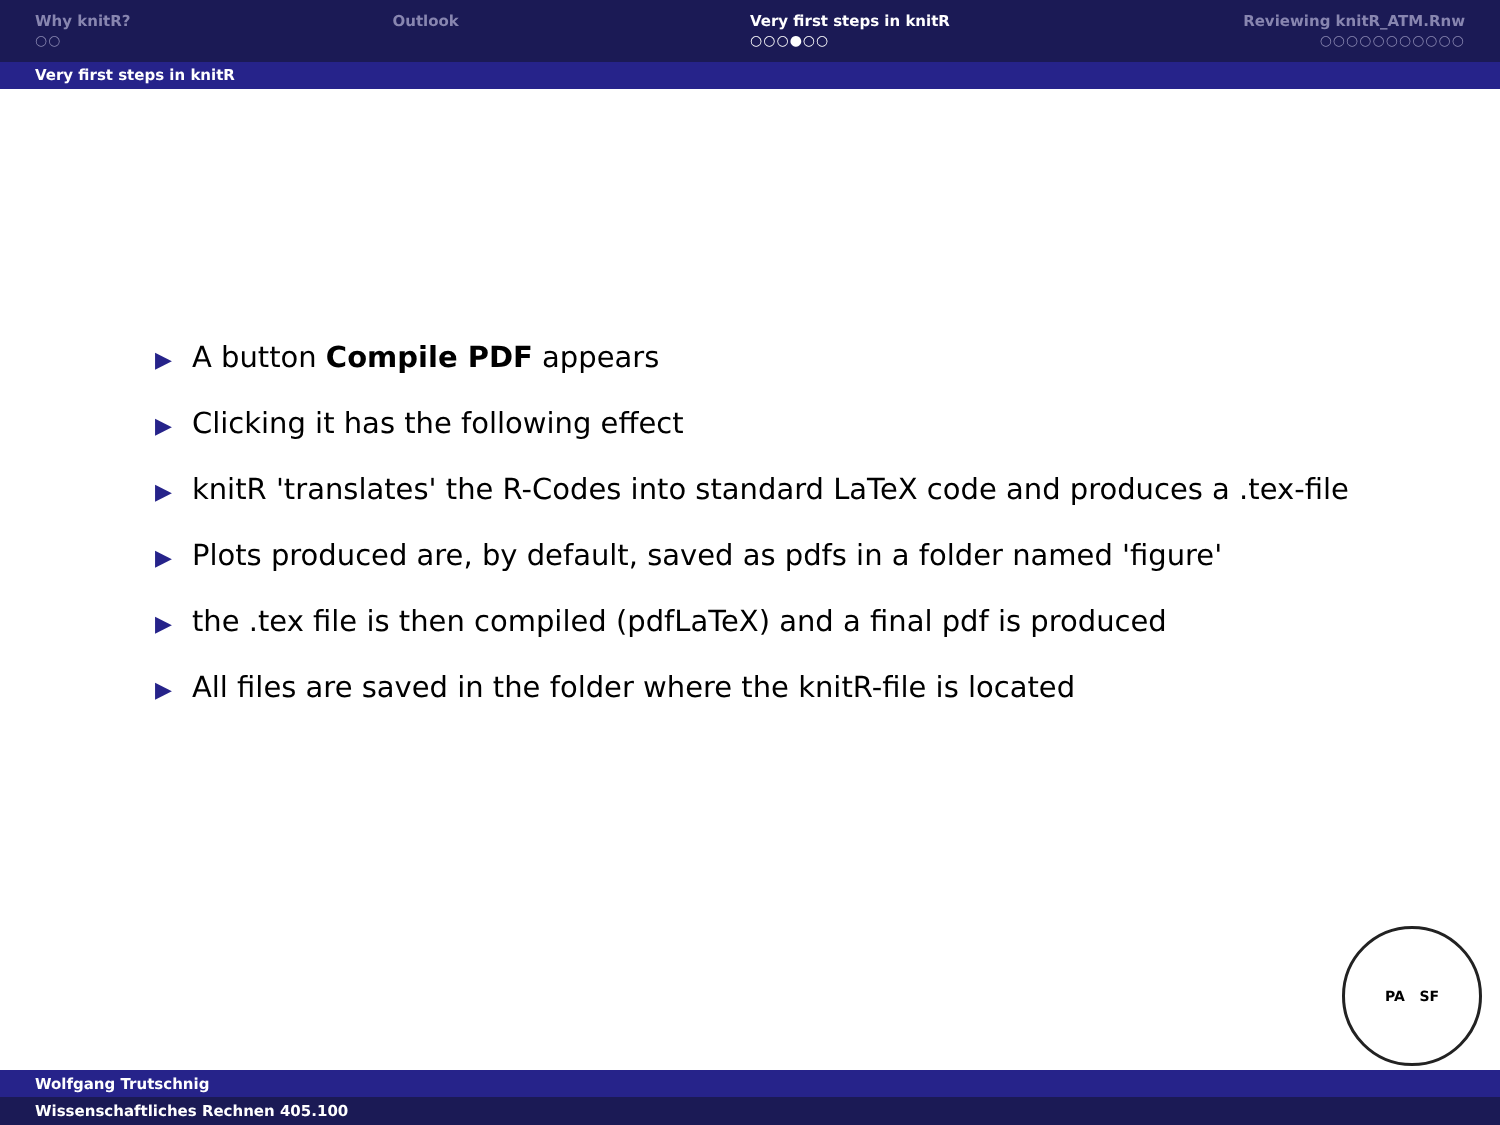Why knitR?
○○
Outlook Very first steps in knitR
○○○●○○
Reviewing knitR_ATM.Rnw
○○○○○○○○○○○
Very first steps in knitR
▶ A button Compile PDF appears
▶ Clicking it has the following effect
▶ knitR 'translates' the R-Codes into standard LaTeX code and produces a .tex-file
▶ Plots produced are, by default, saved as pdfs in a folder named 'figure'
▶ the .tex file is then compiled (pdfLaTeX) and a final pdf is produced
▶ All files are saved in the folder where the knitR-file is located
PA SF
Wolfgang Trutschnig
Wissenschaftliches Rechnen 405.100